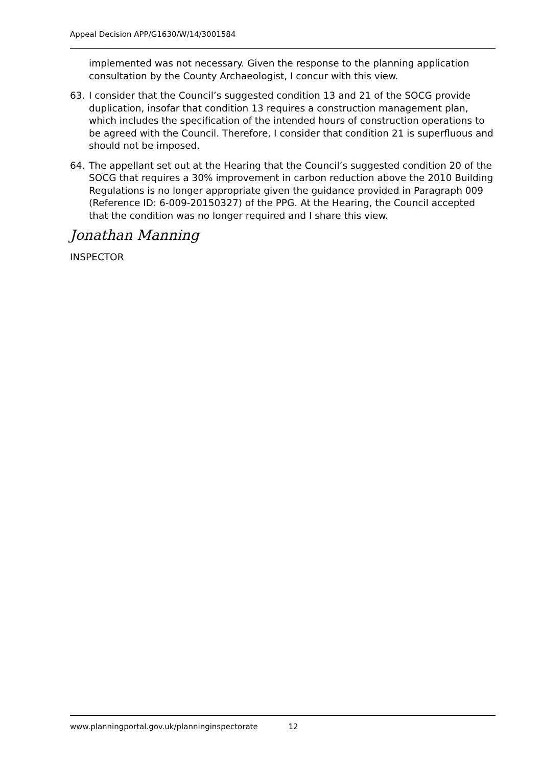Appeal Decision APP/G1630/W/14/3001584
implemented was not necessary. Given the response to the planning application consultation by the County Archaeologist, I concur with this view.
63. I consider that the Council’s suggested condition 13 and 21 of the SOCG provide duplication, insofar that condition 13 requires a construction management plan, which includes the specification of the intended hours of construction operations to be agreed with the Council. Therefore, I consider that condition 21 is superfluous and should not be imposed.
64. The appellant set out at the Hearing that the Council’s suggested condition 20 of the SOCG that requires a 30% improvement in carbon reduction above the 2010 Building Regulations is no longer appropriate given the guidance provided in Paragraph 009 (Reference ID: 6-009-20150327) of the PPG. At the Hearing, the Council accepted that the condition was no longer required and I share this view.
Jonathan Manning
INSPECTOR
www.planningportal.gov.uk/planninginspectorate 12